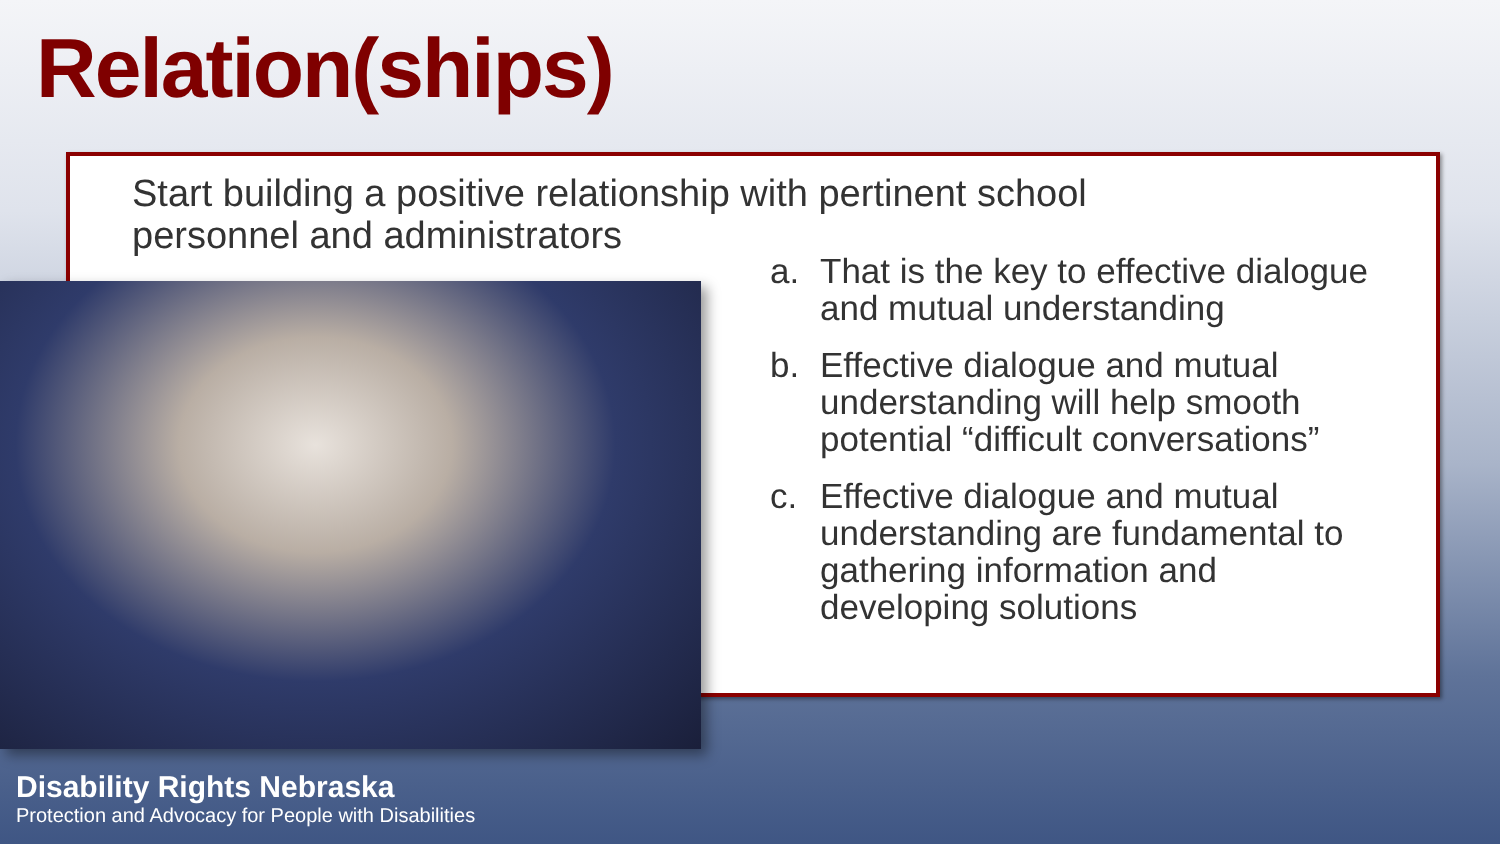Relation(ships)
Start building a positive relationship with pertinent school personnel and administrators
a. That is the key to effective dialogue and mutual understanding
b. Effective dialogue and mutual understanding will help smooth potential “difficult conversations”
c. Effective dialogue and mutual understanding are fundamental to gathering information and developing solutions
Disability Rights Nebraska
Protection and Advocacy for People with Disabilities